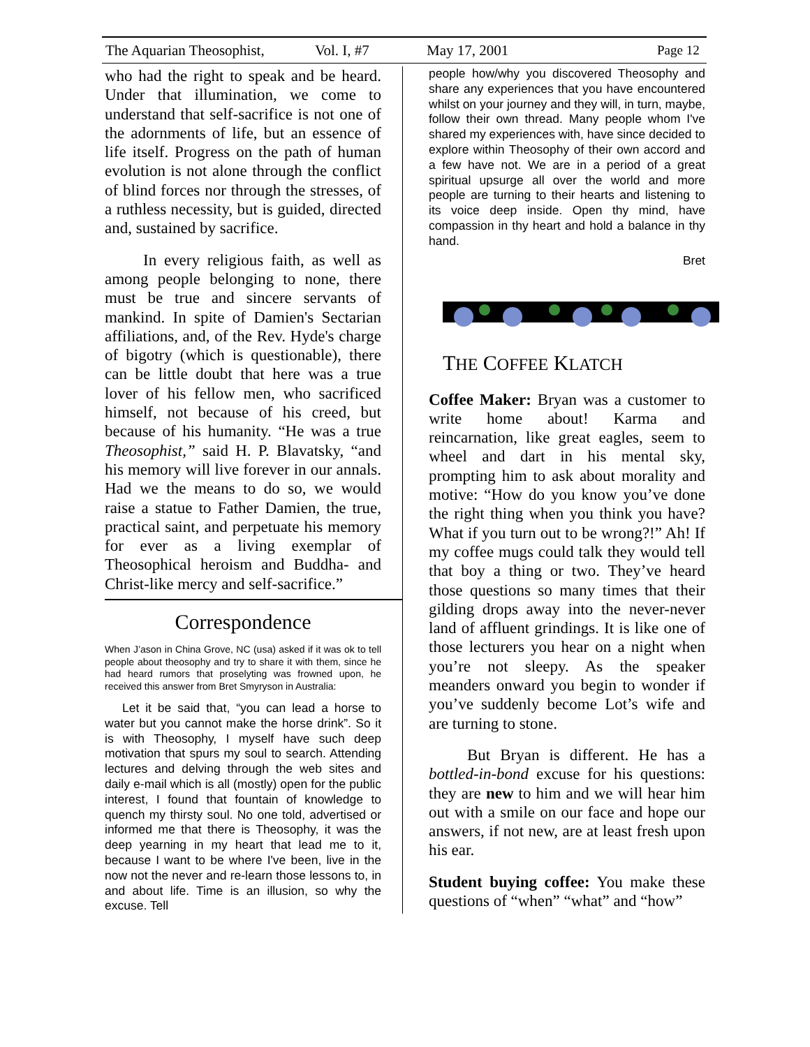The Aquarian Theosophist, Vol. I, #7 May 17, 2001 Page 12
who had the right to speak and be heard. Under that illumination, we come to understand that self-sacrifice is not one of the adornments of life, but an essence of life itself. Progress on the path of human evolution is not alone through the conflict of blind forces nor through the stresses, of a ruthless necessity, but is guided, directed and, sustained by sacrifice.
In every religious faith, as well as among people belonging to none, there must be true and sincere servants of mankind. In spite of Damien's Sectarian affiliations, and, of the Rev. Hyde's charge of bigotry (which is questionable), there can be little doubt that here was a true lover of his fellow men, who sacrificed himself, not because of his creed, but because of his humanity. “He was a true Theosophist,” said H. P. Blavatsky, “and his memory will live forever in our annals. Had we the means to do so, we would raise a statue to Father Damien, the true, practical saint, and perpetuate his memory for ever as a living exemplar of Theosophical heroism and Buddha- and Christ-like mercy and self-sacrifice.”
Correspondence
When J’ason in China Grove, NC (usa) asked if it was ok to tell people about theosophy and try to share it with them, since he had heard rumors that proselyting was frowned upon, he received this answer from Bret Smyryson in Australia:
Let it be said that, “you can lead a horse to water but you cannot make the horse drink”. So it is with Theosophy, I myself have such deep motivation that spurs my soul to search. Attending lectures and delving through the web sites and daily e-mail which is all (mostly) open for the public interest, I found that fountain of knowledge to quench my thirsty soul. No one told, advertised or informed me that there is Theosophy, it was the deep yearning in my heart that lead me to it, because I want to be where I've been, live in the now not the never and re-learn those lessons to, in and about life. Time is an illusion, so why the excuse. Tell
people how/why you discovered Theosophy and share any experiences that you have encountered whilst on your journey and they will, in turn, maybe, follow their own thread. Many people whom I've shared my experiences with, have since decided to explore within Theosophy of their own accord and a few have not. We are in a period of a great spiritual upsurge all over the world and more people are turning to their hearts and listening to its voice deep inside. Open thy mind, have compassion in thy heart and hold a balance in thy hand.
Bret
THE COFFEE KLATCH
Coffee Maker: Bryan was a customer to write home about! Karma and reincarnation, like great eagles, seem to wheel and dart in his mental sky, prompting him to ask about morality and motive: “How do you know you’ve done the right thing when you think you have? What if you turn out to be wrong?!” Ah! If my coffee mugs could talk they would tell that boy a thing or two. They’ve heard those questions so many times that their gilding drops away into the never-never land of affluent grindings. It is like one of those lecturers you hear on a night when you’re not sleepy. As the speaker meanders onward you begin to wonder if you’ve suddenly become Lot’s wife and are turning to stone.
But Bryan is different. He has a bottled-in-bond excuse for his questions: they are new to him and we will hear him out with a smile on our face and hope our answers, if not new, are at least fresh upon his ear.
Student buying coffee: You make these questions of “when” “what” and “how”